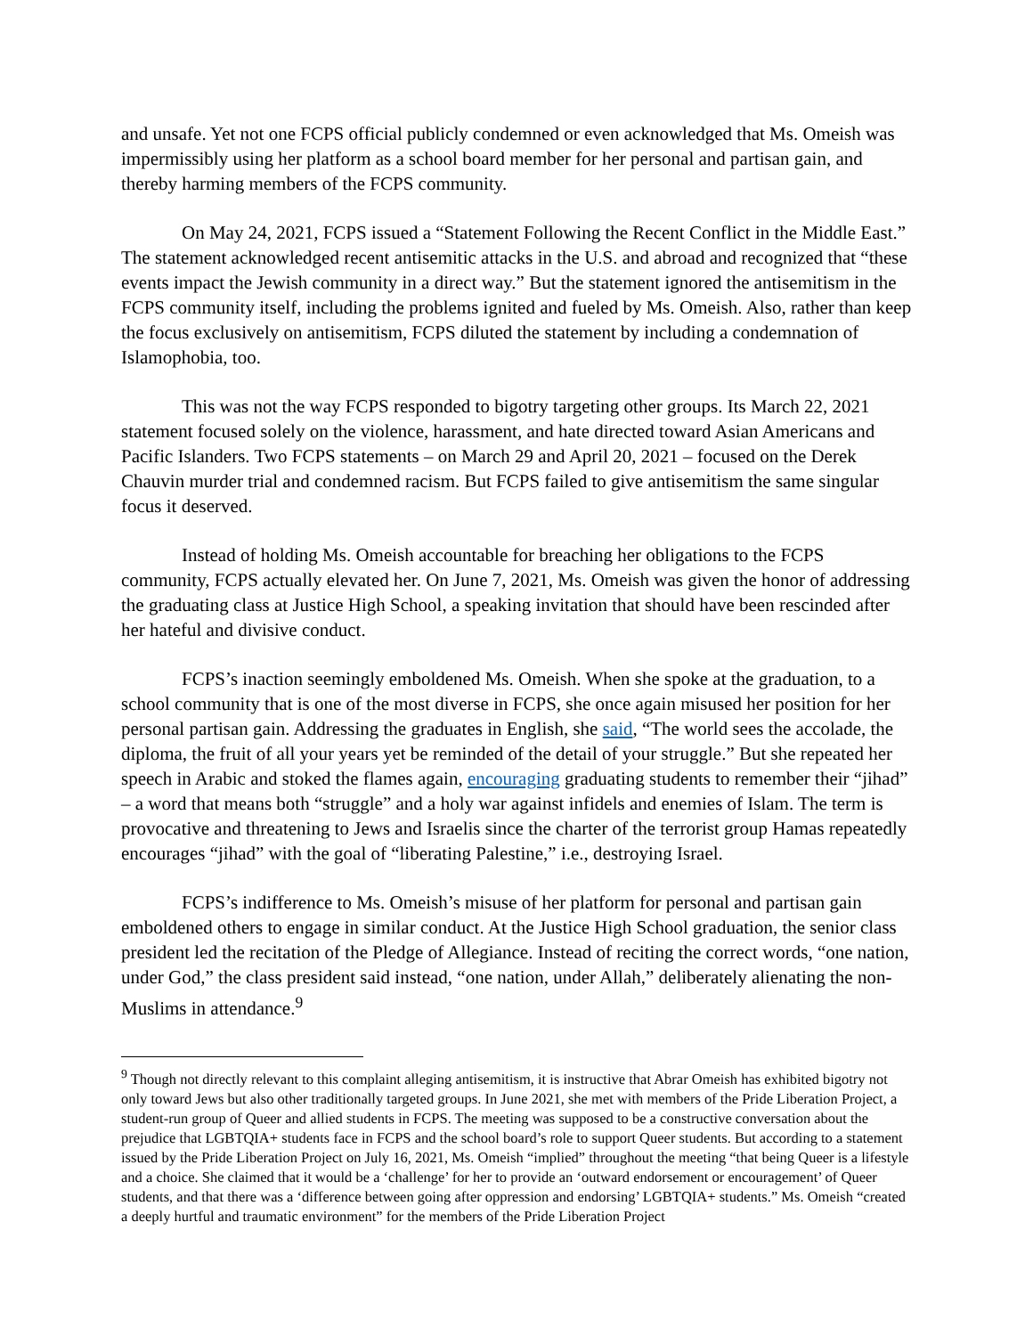and unsafe. Yet not one FCPS official publicly condemned or even acknowledged that Ms. Omeish was impermissibly using her platform as a school board member for her personal and partisan gain, and thereby harming members of the FCPS community.
On May 24, 2021, FCPS issued a “Statement Following the Recent Conflict in the Middle East.” The statement acknowledged recent antisemitic attacks in the U.S. and abroad and recognized that “these events impact the Jewish community in a direct way.” But the statement ignored the antisemitism in the FCPS community itself, including the problems ignited and fueled by Ms. Omeish. Also, rather than keep the focus exclusively on antisemitism, FCPS diluted the statement by including a condemnation of Islamophobia, too.
This was not the way FCPS responded to bigotry targeting other groups. Its March 22, 2021 statement focused solely on the violence, harassment, and hate directed toward Asian Americans and Pacific Islanders. Two FCPS statements – on March 29 and April 20, 2021 – focused on the Derek Chauvin murder trial and condemned racism. But FCPS failed to give antisemitism the same singular focus it deserved.
Instead of holding Ms. Omeish accountable for breaching her obligations to the FCPS community, FCPS actually elevated her. On June 7, 2021, Ms. Omeish was given the honor of addressing the graduating class at Justice High School, a speaking invitation that should have been rescinded after her hateful and divisive conduct.
FCPS’s inaction seemingly emboldened Ms. Omeish. When she spoke at the graduation, to a school community that is one of the most diverse in FCPS, she once again misused her position for her personal partisan gain. Addressing the graduates in English, she said, “The world sees the accolade, the diploma, the fruit of all your years yet be reminded of the detail of your struggle.” But she repeated her speech in Arabic and stoked the flames again, encouraging graduating students to remember their “jihad” – a word that means both “struggle” and a holy war against infidels and enemies of Islam. The term is provocative and threatening to Jews and Israelis since the charter of the terrorist group Hamas repeatedly encourages “jihad” with the goal of “liberating Palestine,” i.e., destroying Israel.
FCPS’s indifference to Ms. Omeish’s misuse of her platform for personal and partisan gain emboldened others to engage in similar conduct. At the Justice High School graduation, the senior class president led the recitation of the Pledge of Allegiance. Instead of reciting the correct words, “one nation, under God,” the class president said instead, “one nation, under Allah,” deliberately alienating the non-Muslims in attendance.<sup>9</sup>
<sup>9</sup> Though not directly relevant to this complaint alleging antisemitism, it is instructive that Abrar Omeish has exhibited bigotry not only toward Jews but also other traditionally targeted groups. In June 2021, she met with members of the Pride Liberation Project, a student-run group of Queer and allied students in FCPS. The meeting was supposed to be a constructive conversation about the prejudice that LGBTQIA+ students face in FCPS and the school board’s role to support Queer students. But according to a statement issued by the Pride Liberation Project on July 16, 2021, Ms. Omeish “implied” throughout the meeting “that being Queer is a lifestyle and a choice. She claimed that it would be a ‘challenge’ for her to provide an ‘outward endorsement or encouragement’ of Queer students, and that there was a ‘difference between going after oppression and endorsing’ LGBTQIA+ students.” Ms. Omeish “created a deeply hurtful and traumatic environment” for the members of the Pride Liberation Project